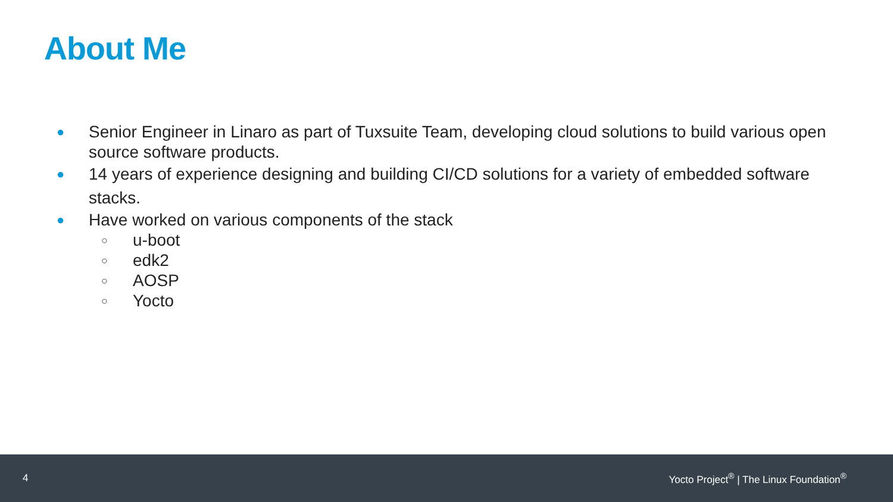About Me
●
Senior Engineer in Linaro as part of Tuxsuite Team, developing cloud solutions to build various open source software products.
●
14 years of experience designing and building CI/CD solutions for a variety of embedded software stacks.
●
Have worked on various components of the stack
○
u-boot
○
edk2
○
AOSP
○
Yocto
4 Yocto Project<sup>®</sup> | The Linux Foundation<sup>®</sup>